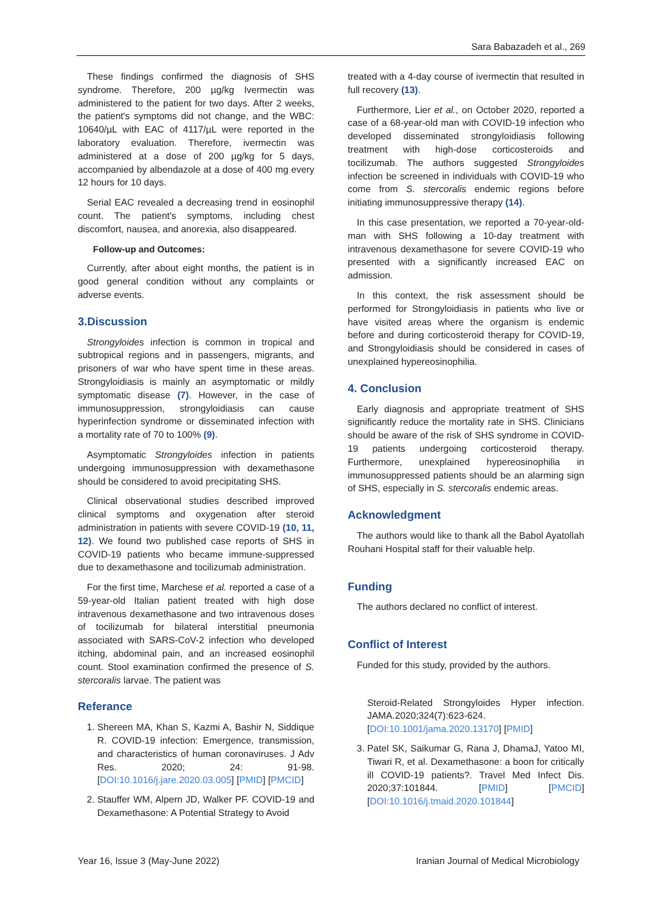Sara Babazadeh et al., 269
These findings confirmed the diagnosis of SHS syndrome. Therefore, 200 µg/kg Ivermectin was administered to the patient for two days. After 2 weeks, the patient's symptoms did not change, and the WBC: 10640/µL with EAC of 4117/µL were reported in the laboratory evaluation. Therefore, ivermectin was administered at a dose of 200 µg/kg for 5 days, accompanied by albendazole at a dose of 400 mg every 12 hours for 10 days.
Serial EAC revealed a decreasing trend in eosinophil count. The patient's symptoms, including chest discomfort, nausea, and anorexia, also disappeared.
Follow-up and Outcomes:
Currently, after about eight months, the patient is in good general condition without any complaints or adverse events.
3.Discussion
Strongyloides infection is common in tropical and subtropical regions and in passengers, migrants, and prisoners of war who have spent time in these areas. Strongyloidiasis is mainly an asymptomatic or mildly symptomatic disease (7). However, in the case of immunosuppression, strongyloidiasis can cause hyperinfection syndrome or disseminated infection with a mortality rate of 70 to 100% (9).
Asymptomatic Strongyloides infection in patients undergoing immunosuppression with dexamethasone should be considered to avoid precipitating SHS.
Clinical observational studies described improved clinical symptoms and oxygenation after steroid administration in patients with severe COVID-19 (10, 11, 12). We found two published case reports of SHS in COVID-19 patients who became immune-suppressed due to dexamethasone and tocilizumab administration.
For the first time, Marchese et al. reported a case of a 59-year-old Italian patient treated with high dose intravenous dexamethasone and two intravenous doses of tocilizumab for bilateral interstitial pneumonia associated with SARS-CoV-2 infection who developed itching, abdominal pain, and an increased eosinophil count. Stool examination confirmed the presence of S. stercoralis larvae. The patient was
Referance
1. Shereen MA, Khan S, Kazmi A, Bashir N, Siddique R. COVID-19 infection: Emergence, transmission, and characteristics of human coronaviruses. J Adv Res. 2020; 24: 91-98. [DOI:10.1016/j.jare.2020.03.005] [PMID] [PMCID]
2. Stauffer WM, Alpern JD, Walker PF. COVID-19 and Dexamethasone: A Potential Strategy to Avoid
treated with a 4-day course of ivermectin that resulted in full recovery (13).
Furthermore, Lier et al., on October 2020, reported a case of a 68-year-old man with COVID-19 infection who developed disseminated strongyloidiasis following treatment with high-dose corticosteroids and tocilizumab. The authors suggested Strongyloides infection be screened in individuals with COVID-19 who come from S. stercoralis endemic regions before initiating immunosuppressive therapy (14).
In this case presentation, we reported a 70-year-old-man with SHS following a 10-day treatment with intravenous dexamethasone for severe COVID-19 who presented with a significantly increased EAC on admission.
In this context, the risk assessment should be performed for Strongyloidiasis in patients who live or have visited areas where the organism is endemic before and during corticosteroid therapy for COVID-19, and Strongyloidiasis should be considered in cases of unexplained hypereosinophilia.
4. Conclusion
Early diagnosis and appropriate treatment of SHS significantly reduce the mortality rate in SHS. Clinicians should be aware of the risk of SHS syndrome in COVID-19 patients undergoing corticosteroid therapy. Furthermore, unexplained hypereosinophilia in immunosuppressed patients should be an alarming sign of SHS, especially in S. stercoralis endemic areas.
Acknowledgment
The authors would like to thank all the Babol Ayatollah Rouhani Hospital staff for their valuable help.
Funding
The authors declared no conflict of interest.
Conflict of Interest
Funded for this study, provided by the authors.
Steroid-Related Strongyloides Hyper infection. JAMA.2020;324(7):623-624. [DOI:10.1001/jama.2020.13170] [PMID]
3. Patel SK, Saikumar G, Rana J, DhamaJ, Yatoo MI, Tiwari R, et al. Dexamethasone: a boon for critically ill COVID-19 patients?. Travel Med Infect Dis. 2020;37:101844. [PMID] [PMCID] [DOI:10.1016/j.tmaid.2020.101844]
Year 16, Issue 3 (May-June 2022) Iranian Journal of Medical Microbiology